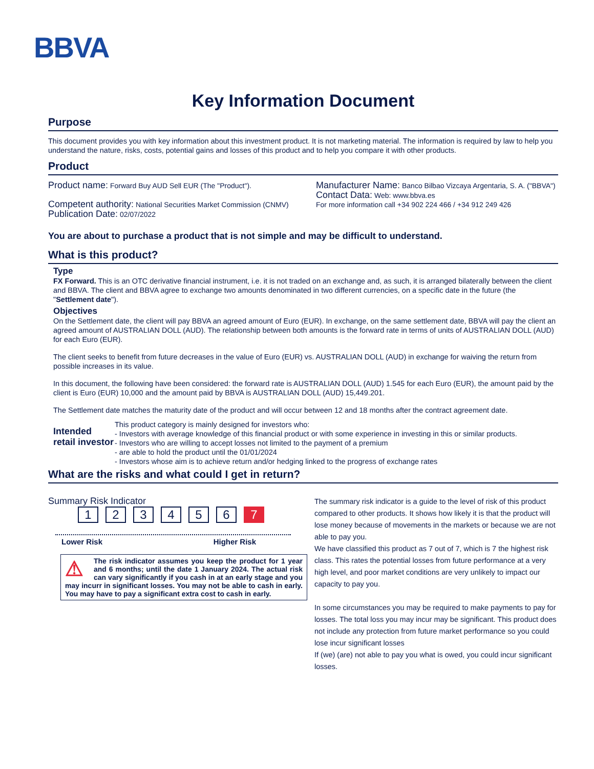BBVA
Key Information Document
Purpose
This document provides you with key information about this investment product. It is not marketing material. The information is required by law to help you understand the nature, risks, costs, potential gains and losses of this product and to help you compare it with other products.
Product
Product name: Forward Buy AUD Sell EUR (The "Product").
Competent authority: National Securities Market Commission (CNMV)
Publication Date: 02/07/2022
Manufacturer Name: Banco Bilbao Vizcaya Argentaria, S. A. ("BBVA")
Contact Data: Web: www.bbva.es
For more information call +34 902 224 466 / +34 912 249 426
You are about to purchase a product that is not simple and may be difficult to understand.
What is this product?
Type
FX Forward. This is an OTC derivative financial instrument, i.e. it is not traded on an exchange and, as such, it is arranged bilaterally between the client and BBVA. The client and BBVA agree to exchange two amounts denominated in two different currencies, on a specific date in the future (the "Settlement date").
Objectives
On the Settlement date, the client will pay BBVA an agreed amount of Euro (EUR). In exchange, on the same settlement date, BBVA will pay the client an agreed amount of AUSTRALIAN DOLL (AUD). The relationship between both amounts is the forward rate in terms of units of AUSTRALIAN DOLL (AUD) for each Euro (EUR).
The client seeks to benefit from future decreases in the value of Euro (EUR) vs. AUSTRALIAN DOLL (AUD) in exchange for waiving the return from possible increases in its value.
In this document, the following have been considered: the forward rate is AUSTRALIAN DOLL (AUD) 1.545 for each Euro (EUR), the amount paid by the client is Euro (EUR) 10,000 and the amount paid by BBVA is AUSTRALIAN DOLL (AUD) 15,449.201.
The Settlement date matches the maturity date of the product and will occur between 12 and 18 months after the contract agreement date.
Intended retail investor
This product category is mainly designed for investors who:
- Investors with average knowledge of this financial product or with some experience in investing in this or similar products.
- Investors who are willing to accept losses not limited to the payment of a premium
- are able to hold the product until the 01/01/2024
- Investors whose aim is to achieve return and/or hedging linked to the progress of exchange rates
What are the risks and what could I get in return?
Summary Risk Indicator
1234567
Lower Risk Higher Risk
⚠ The risk indicator assumes you keep the product for 1 year and 6 months; until the date 1 January 2024. The actual risk can vary significantly if you cash in at an early stage and you may incurr in significant losses. You may not be able to cash in early. You may have to pay a significant extra cost to cash in early.
The summary risk indicator is a guide to the level of risk of this product compared to other products. It shows how likely it is that the product will lose money because of movements in the markets or because we are not able to pay you.
We have classified this product as 7 out of 7, which is 7 the highest risk class. This rates the potential losses from future performance at a very high level, and poor market conditions are very unlikely to impact our capacity to pay you.
In some circumstances you may be required to make payments to pay for losses. The total loss you may incur may be significant. This product does not include any protection from future market performance so you could lose incur significant losses
If (we) (are) not able to pay you what is owed, you could incur significant losses.